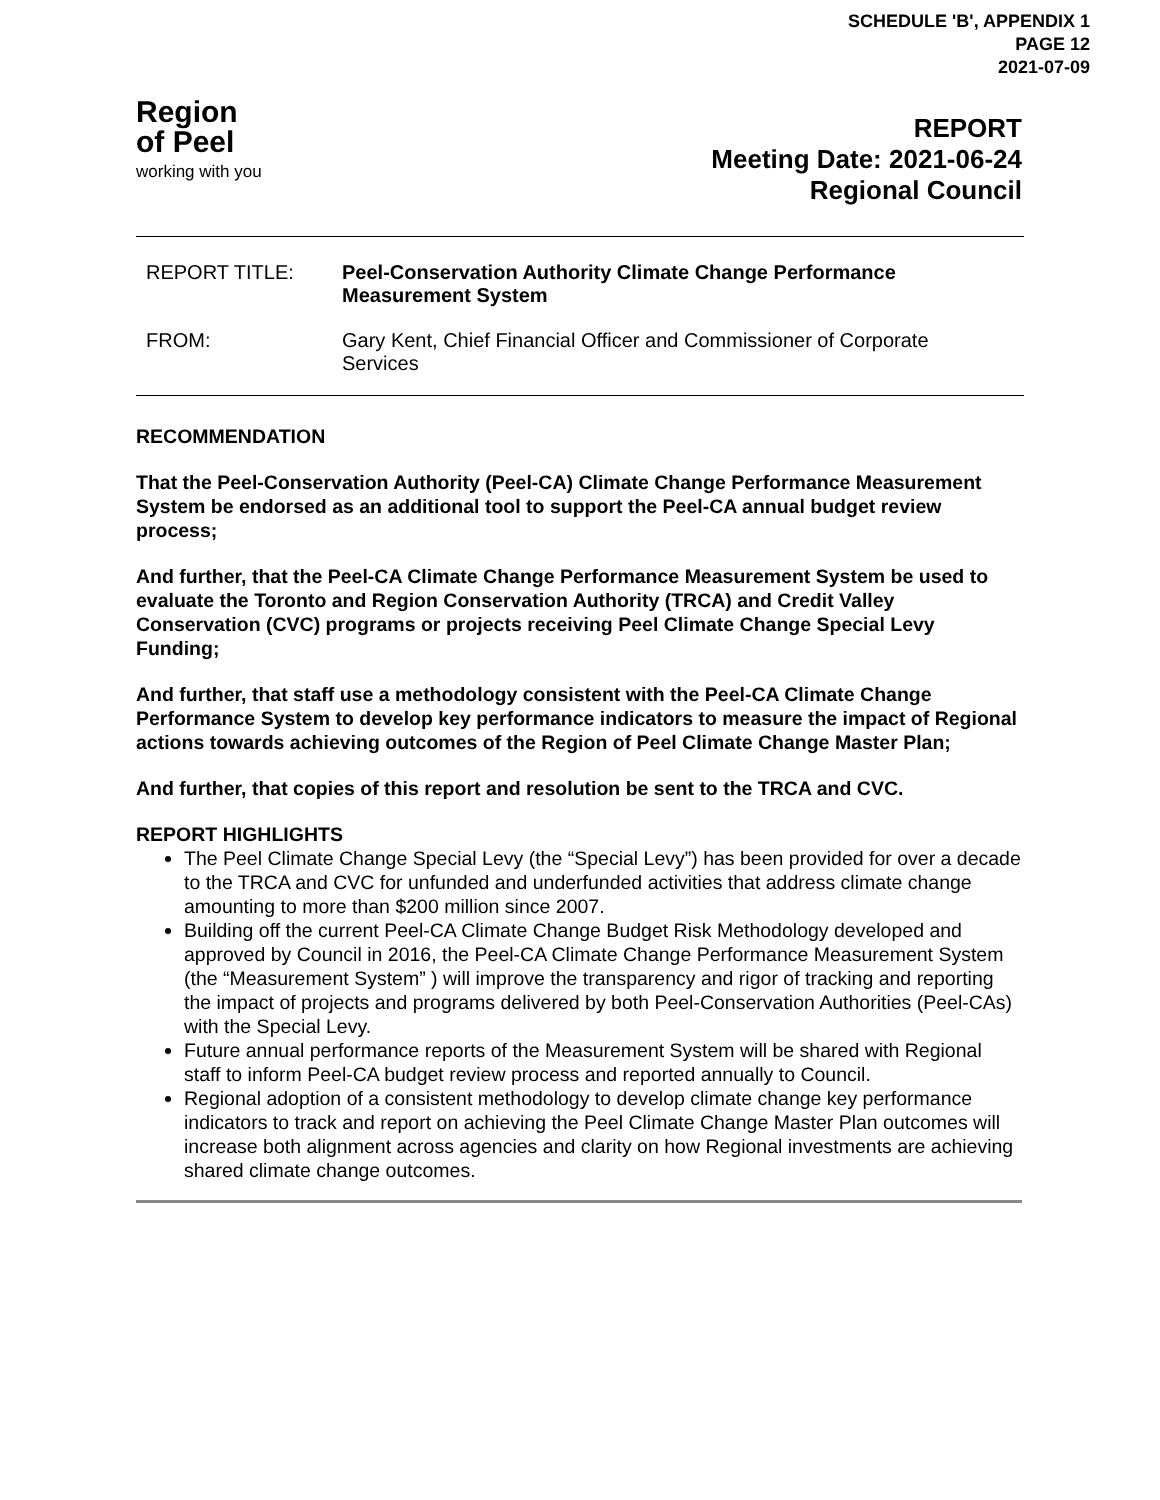SCHEDULE 'B', APPENDIX 1
PAGE 12
2021-07-09
Region
of Peel
working with you
REPORT
Meeting Date: 2021-06-24
Regional Council
REPORT TITLE: Peel-Conservation Authority Climate Change Performance
Measurement System
FROM: Gary Kent, Chief Financial Officer and Commissioner of Corporate
Services
RECOMMENDATION
That the Peel-Conservation Authority (Peel-CA) Climate Change Performance Measurement System be endorsed as an additional tool to support the Peel-CA annual budget review process;
And further, that the Peel-CA Climate Change Performance Measurement System be used to evaluate the Toronto and Region Conservation Authority (TRCA) and Credit Valley Conservation (CVC) programs or projects receiving Peel Climate Change Special Levy Funding;
And further, that staff use a methodology consistent with the Peel-CA Climate Change Performance System to develop key performance indicators to measure the impact of Regional actions towards achieving outcomes of the Region of Peel Climate Change Master Plan;
And further, that copies of this report and resolution be sent to the TRCA and CVC.
REPORT HIGHLIGHTS
The Peel Climate Change Special Levy (the “Special Levy”) has been provided for over a decade to the TRCA and CVC for unfunded and underfunded activities that address climate change amounting to more than $200 million since 2007.
Building off the current Peel-CA Climate Change Budget Risk Methodology developed and approved by Council in 2016, the Peel-CA Climate Change Performance Measurement System (the “Measurement System” ) will improve the transparency and rigor of tracking and reporting the impact of projects and programs delivered by both Peel-Conservation Authorities (Peel-CAs) with the Special Levy.
Future annual performance reports of the Measurement System will be shared with Regional staff to inform Peel-CA budget review process and reported annually to Council.
Regional adoption of a consistent methodology to develop climate change key performance indicators to track and report on achieving the Peel Climate Change Master Plan outcomes will increase both alignment across agencies and clarity on how Regional investments are achieving shared climate change outcomes.